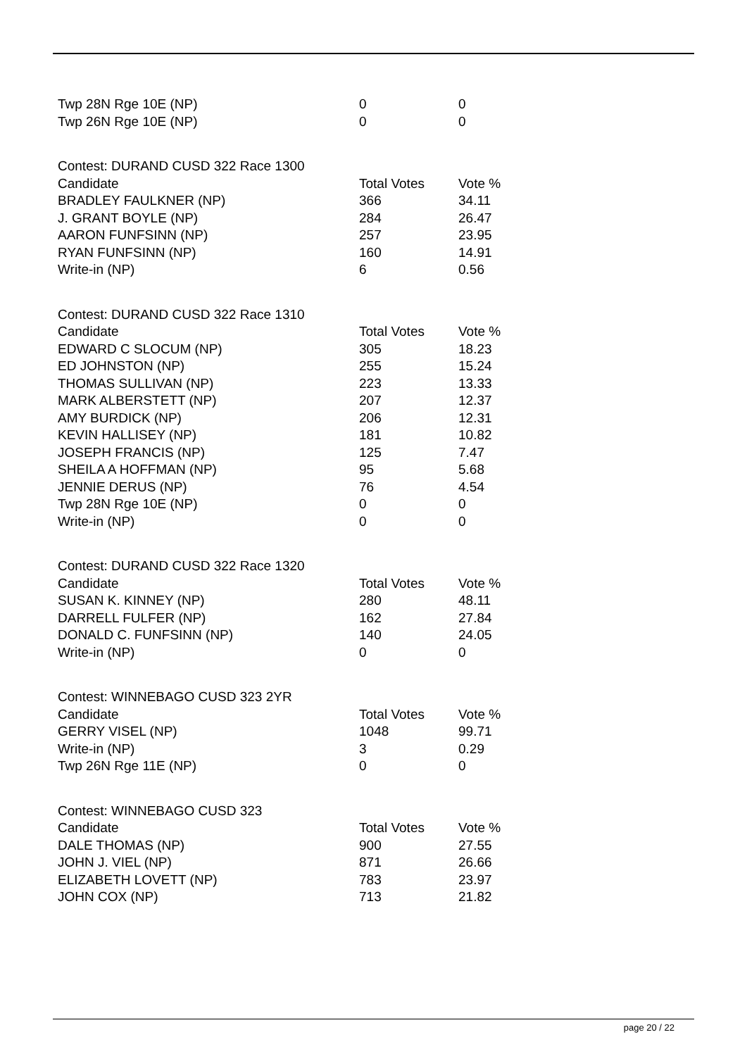| Twp 28N Rge 10E (NP) | 0 | 0 |
| Twp 26N Rge 10E (NP) | 0 | 0 |
| Contest: DURAND CUSD 322 Race 1300 | | |
| Candidate | Total Votes | Vote % |
| BRADLEY FAULKNER (NP) | 366 | 34.11 |
| J. GRANT BOYLE (NP) | 284 | 26.47 |
| AARON FUNFSINN (NP) | 257 | 23.95 |
| RYAN FUNFSINN (NP) | 160 | 14.91 |
| Write-in (NP) | 6 | 0.56 |
| Contest: DURAND CUSD 322 Race 1310 | | |
| Candidate | Total Votes | Vote % |
| EDWARD C SLOCUM (NP) | 305 | 18.23 |
| ED JOHNSTON (NP) | 255 | 15.24 |
| THOMAS SULLIVAN (NP) | 223 | 13.33 |
| MARK ALBERSTETT (NP) | 207 | 12.37 |
| AMY BURDICK (NP) | 206 | 12.31 |
| KEVIN HALLISEY (NP) | 181 | 10.82 |
| JOSEPH FRANCIS (NP) | 125 | 7.47 |
| SHEILA A HOFFMAN (NP) | 95 | 5.68 |
| JENNIE DERUS (NP) | 76 | 4.54 |
| Twp 28N Rge 10E (NP) | 0 | 0 |
| Write-in (NP) | 0 | 0 |
| Contest: DURAND CUSD 322 Race 1320 | | |
| Candidate | Total Votes | Vote % |
| SUSAN K. KINNEY (NP) | 280 | 48.11 |
| DARRELL FULFER (NP) | 162 | 27.84 |
| DONALD C. FUNFSINN (NP) | 140 | 24.05 |
| Write-in (NP) | 0 | 0 |
| Contest: WINNEBAGO CUSD 323 2YR | | |
| Candidate | Total Votes | Vote % |
| GERRY VISEL (NP) | 1048 | 99.71 |
| Write-in (NP) | 3 | 0.29 |
| Twp 26N Rge 11E (NP) | 0 | 0 |
| Contest: WINNEBAGO CUSD 323 | | |
| Candidate | Total Votes | Vote % |
| DALE THOMAS (NP) | 900 | 27.55 |
| JOHN J. VIEL (NP) | 871 | 26.66 |
| ELIZABETH LOVETT (NP) | 783 | 23.97 |
| JOHN COX (NP) | 713 | 21.82 |
page 20 / 22